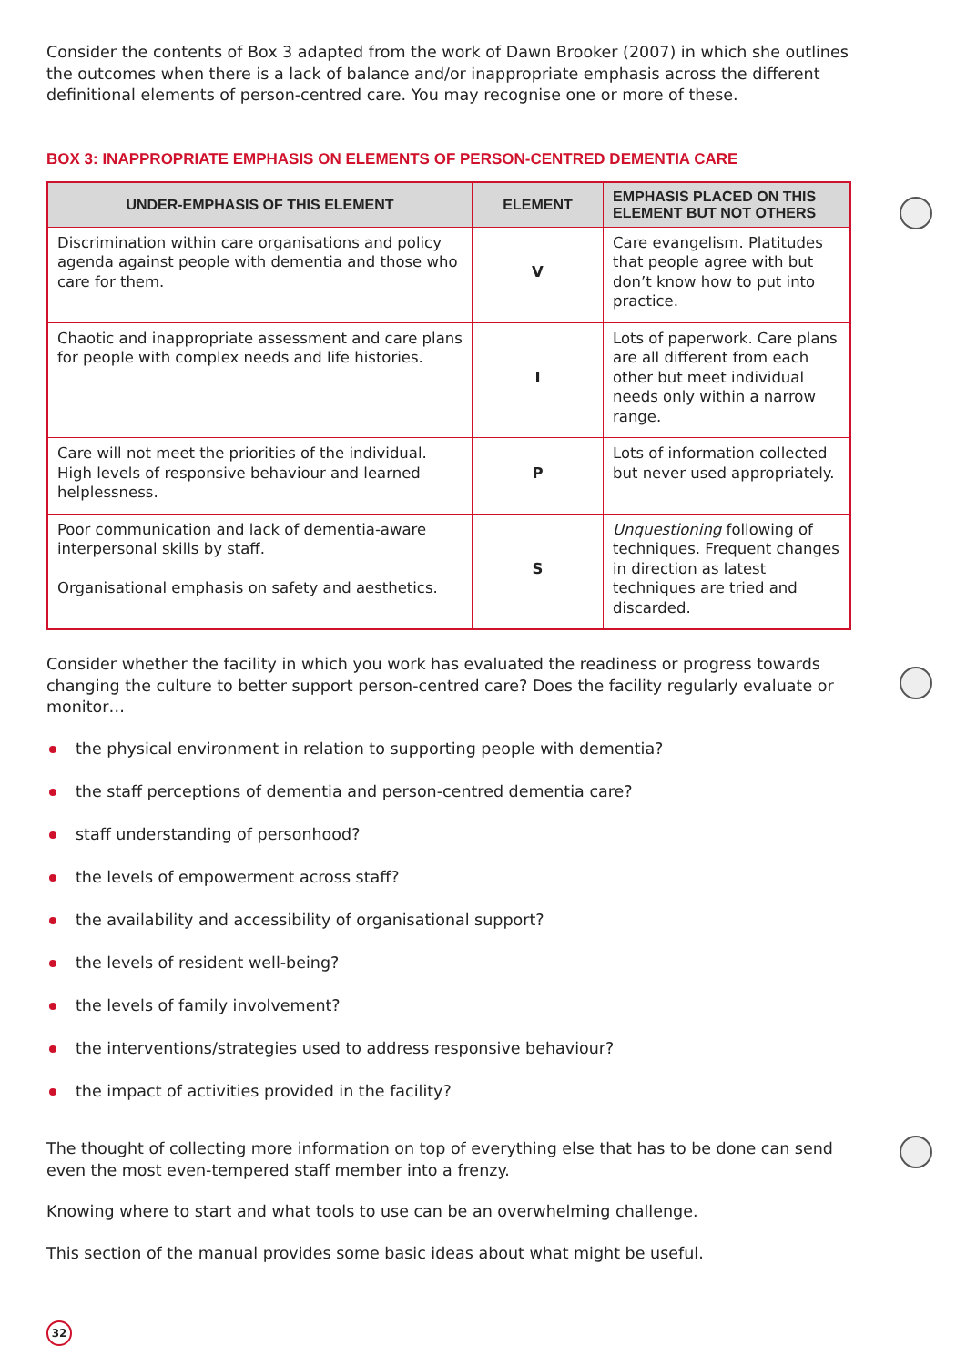Consider the contents of Box 3 adapted from the work of Dawn Brooker (2007) in which she outlines the outcomes when there is a lack of balance and/or inappropriate emphasis across the different definitional elements of person-centred care. You may recognise one or more of these.
BOX 3: INAPPROPRIATE EMPHASIS ON ELEMENTS OF PERSON-CENTRED DEMENTIA CARE
| UNDER-EMPHASIS OF THIS ELEMENT | ELEMENT | EMPHASIS PLACED ON THIS ELEMENT BUT NOT OTHERS |
| --- | --- | --- |
| Discrimination within care organisations and policy agenda against people with dementia and those who care for them. | V | Care evangelism. Platitudes that people agree with but don’t know how to put into practice. |
| Chaotic and inappropriate assessment and care plans for people with complex needs and life histories. | I | Lots of paperwork. Care plans are all different from each other but meet individual needs only within a narrow range. |
| Care will not meet the priorities of the individual. High levels of responsive behaviour and learned helplessness. | P | Lots of information collected but never used appropriately. |
| Poor communication and lack of dementia-aware interpersonal skills by staff. Organisational emphasis on safety and aesthetics. | S | Unquestioning following of techniques. Frequent changes in direction as latest techniques are tried and discarded. |
Consider whether the facility in which you work has evaluated the readiness or progress towards changing the culture to better support person-centred care? Does the facility regularly evaluate or monitor…
the physical environment in relation to supporting people with dementia?
the staff perceptions of dementia and person-centred dementia care?
staff understanding of personhood?
the levels of empowerment across staff?
the availability and accessibility of organisational support?
the levels of resident well-being?
the levels of family involvement?
the interventions/strategies used to address responsive behaviour?
the impact of activities provided in the facility?
The thought of collecting more information on top of everything else that has to be done can send even the most even-tempered staff member into a frenzy.
Knowing where to start and what tools to use can be an overwhelming challenge.
This section of the manual provides some basic ideas about what might be useful.
32